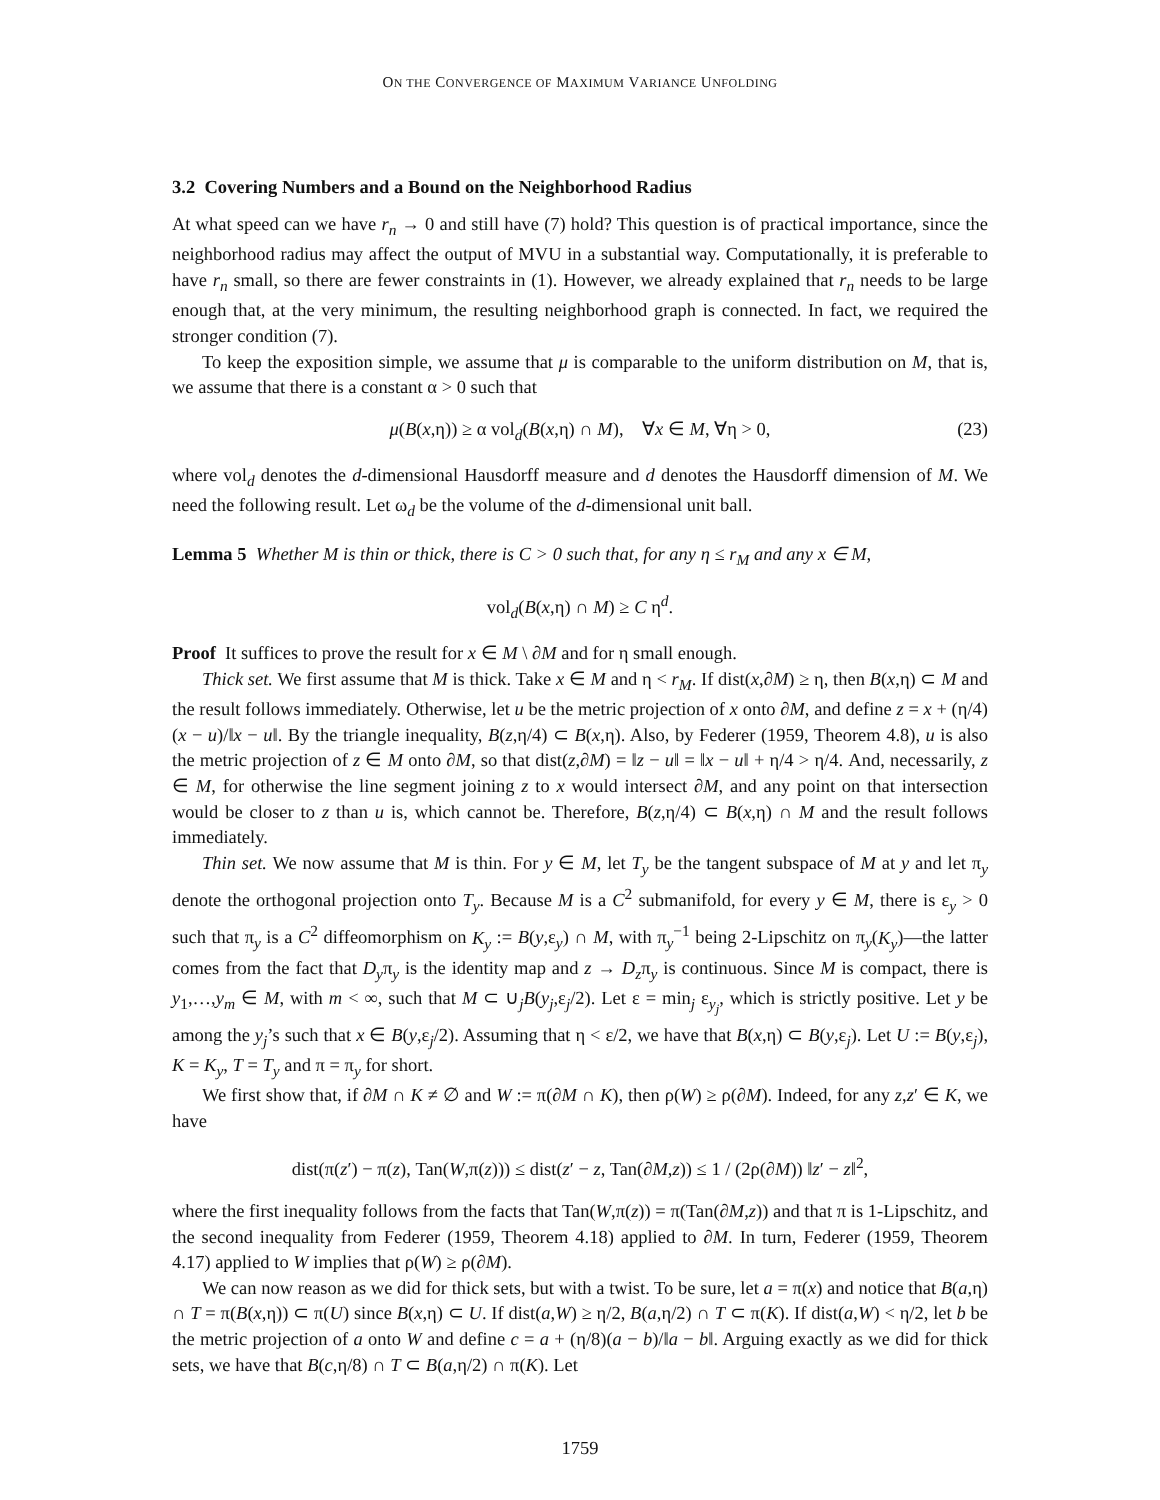ON THE CONVERGENCE OF MAXIMUM VARIANCE UNFOLDING
3.2 Covering Numbers and a Bound on the Neighborhood Radius
At what speed can we have r<sub>n</sub> → 0 and still have (7) hold? This question is of practical importance, since the neighborhood radius may affect the output of MVU in a substantial way. Computationally, it is preferable to have r<sub>n</sub> small, so there are fewer constraints in (1). However, we already explained that r<sub>n</sub> needs to be large enough that, at the very minimum, the resulting neighborhood graph is connected. In fact, we required the stronger condition (7).
To keep the exposition simple, we assume that μ is comparable to the uniform distribution on M, that is, we assume that there is a constant α > 0 such that
μ(B(x,η)) ≥ α vol<sub>d</sub>(B(x,η) ∩ M), ∀x ∈ M, ∀η > 0, (23)
where vol<sub>d</sub> denotes the d-dimensional Hausdorff measure and d denotes the Hausdorff dimension of M. We need the following result. Let ω<sub>d</sub> be the volume of the d-dimensional unit ball.
Lemma 5 Whether M is thin or thick, there is C > 0 such that, for any η ≤ r<sub>M</sub> and any x ∈ M,
vol<sub>d</sub>(B(x,η) ∩ M) ≥ C η<sup>d</sup>.
Proof It suffices to prove the result for x ∈ M \ ∂M and for η small enough.
Thick set. We first assume that M is thick. Take x ∈ M and η < r<sub>M</sub>. If dist(x,∂M) ≥ η, then B(x,η) ⊂ M and the result follows immediately. Otherwise, let u be the metric projection of x onto ∂M, and define z = x + (η/4)(x − u)/‖x − u‖. By the triangle inequality, B(z,η/4) ⊂ B(x,η). Also, by Federer (1959, Theorem 4.8), u is also the metric projection of z ∈ M onto ∂M, so that dist(z,∂M) = ‖z − u‖ = ‖x − u‖ + η/4 > η/4. And, necessarily, z ∈ M, for otherwise the line segment joining z to x would intersect ∂M, and any point on that intersection would be closer to z than u is, which cannot be. Therefore, B(z,η/4) ⊂ B(x,η) ∩ M and the result follows immediately.
Thin set. We now assume that M is thin. For y ∈ M, let T<sub>y</sub> be the tangent subspace of M at y and let π<sub>y</sub> denote the orthogonal projection onto T<sub>y</sub>. Because M is a C<sup>2</sup> submanifold, for every y ∈ M, there is ε<sub>y</sub> > 0 such that π<sub>y</sub> is a C<sup>2</sup> diffeomorphism on K<sub>y</sub> := B(y,ε<sub>y</sub>) ∩ M, with π<sub>y</sub><sup>−1</sup> being 2-Lipschitz on π<sub>y</sub>(K<sub>y</sub>)—the latter comes from the fact that D<sub>y</sub>π<sub>y</sub> is the identity map and z → D<sub>z</sub>π<sub>y</sub> is continuous. Since M is compact, there is y<sub>1</sub>,…,y<sub>m</sub> ∈ M, with m < ∞, such that M ⊂ ∪<sub>j</sub>B(y<sub>j</sub>,ε<sub>j</sub>/2). Let ε = min<sub>j</sub> ε<sub>y<sub>j</sub></sub>, which is strictly positive. Let y be among the y<sub>j</sub>’s such that x ∈ B(y,ε<sub>j</sub>/2). Assuming that η < ε/2, we have that B(x,η) ⊂ B(y,ε<sub>j</sub>). Let U := B(y,ε<sub>j</sub>), K = K<sub>y</sub>, T = T<sub>y</sub> and π = π<sub>y</sub> for short.
We first show that, if ∂M ∩ K ≠ ∅ and W := π(∂M ∩ K), then ρ(W) ≥ ρ(∂M). Indeed, for any z,z′ ∈ K, we have
dist(π(z′) − π(z), Tan(W,π(z))) ≤ dist(z′ − z, Tan(∂M,z)) ≤ 1 / (2ρ(∂M)) ‖z′ − z‖<sup>2</sup>,
where the first inequality follows from the facts that Tan(W,π(z)) = π(Tan(∂M,z)) and that π is 1-Lipschitz, and the second inequality from Federer (1959, Theorem 4.18) applied to ∂M. In turn, Federer (1959, Theorem 4.17) applied to W implies that ρ(W) ≥ ρ(∂M).
We can now reason as we did for thick sets, but with a twist. To be sure, let a = π(x) and notice that B(a,η) ∩ T = π(B(x,η)) ⊂ π(U) since B(x,η) ⊂ U. If dist(a,W) ≥ η/2, B(a,η/2) ∩ T ⊂ π(K). If dist(a,W) < η/2, let b be the metric projection of a onto W and define c = a + (η/8)(a − b)/‖a − b‖. Arguing exactly as we did for thick sets, we have that B(c,η/8) ∩ T ⊂ B(a,η/2) ∩ π(K). Let
1759